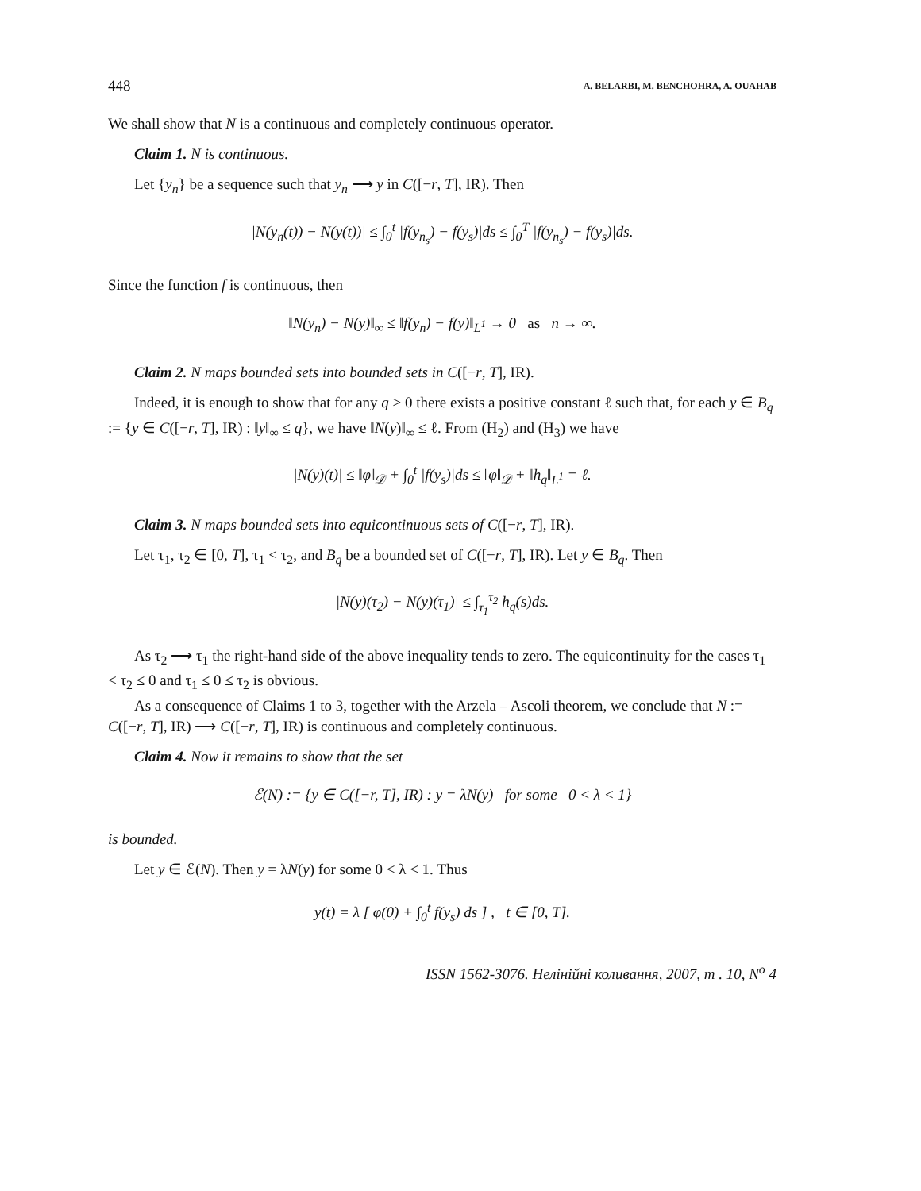448 A. BELARBI, M. BENCHOHRA, A. OUAHAB
We shall show that N is a continuous and completely continuous operator.
Claim 1. N is continuous.
Let {y<sub>n</sub>} be a sequence such that y<sub>n</sub> ⟶ y in C([−r, T], IR). Then
|N(y<sub>n</sub>(t)) − N(y(t))| ≤ ∫<sub>0</sub><sup>t</sup> |f(y<sub>n<sub>s</sub></sub>) − f(y<sub>s</sub>)|ds ≤ ∫<sub>0</sub><sup>T</sup> |f(y<sub>n<sub>s</sub></sub>) − f(y<sub>s</sub>)|ds.
Since the function f is continuous, then
‖N(y<sub>n</sub>) − N(y)‖<sub>∞</sub> ≤ ‖f(y<sub>n</sub>) − f(y)‖<sub>L<sup>1</sup></sub> → 0 as n → ∞.
Claim 2. N maps bounded sets into bounded sets in C([−r, T], IR).
Indeed, it is enough to show that for any q > 0 there exists a positive constant ℓ such that, for each y ∈ B<sub>q</sub> := {y ∈ C([−r, T], IR) : ‖y‖<sub>∞</sub> ≤ q}, we have ‖N(y)‖<sub>∞</sub> ≤ ℓ. From (H<sub>2</sub>) and (H<sub>3</sub>) we have
|N(y)(t)| ≤ ‖φ‖<sub>𝒟</sub> + ∫<sub>0</sub><sup>t</sup> |f(y<sub>s</sub>)|ds ≤ ‖φ‖<sub>𝒟</sub> + ‖h<sub>q</sub>‖<sub>L<sup>1</sup></sub> = ℓ.
Claim 3. N maps bounded sets into equicontinuous sets of C([−r, T], IR).
Let τ<sub>1</sub>, τ<sub>2</sub> ∈ [0, T], τ<sub>1</sub> < τ<sub>2</sub>, and B<sub>q</sub> be a bounded set of C([−r, T], IR). Let y ∈ B<sub>q</sub>. Then
|N(y)(τ<sub>2</sub>) − N(y)(τ<sub>1</sub>)| ≤ ∫<sub>τ<sub>1</sub></sub><sup>τ<sub>2</sub></sup> h<sub>q</sub>(s)ds.
As τ<sub>2</sub> ⟶ τ<sub>1</sub> the right-hand side of the above inequality tends to zero. The equicontinuity for the cases τ<sub>1</sub> < τ<sub>2</sub> ≤ 0 and τ<sub>1</sub> ≤ 0 ≤ τ<sub>2</sub> is obvious.
As a consequence of Claims 1 to 3, together with the Arzela – Ascoli theorem, we conclude that N := C([−r, T], IR) ⟶ C([−r, T], IR) is continuous and completely continuous.
Claim 4. Now it remains to show that the set
ℰ(N) := {y ∈ C([−r, T], IR) : y = λN(y) for some 0 < λ < 1}
is bounded.
Let y ∈ ℰ(N). Then y = λN(y) for some 0 < λ < 1. Thus
y(t) = λ [ φ(0) + ∫<sub>0</sub><sup>t</sup> f(y<sub>s</sub>) ds ] , t ∈ [0, T].
ISSN 1562-3076. Нелінійні коливання, 2007, т . 10, N<sup>o</sup> 4